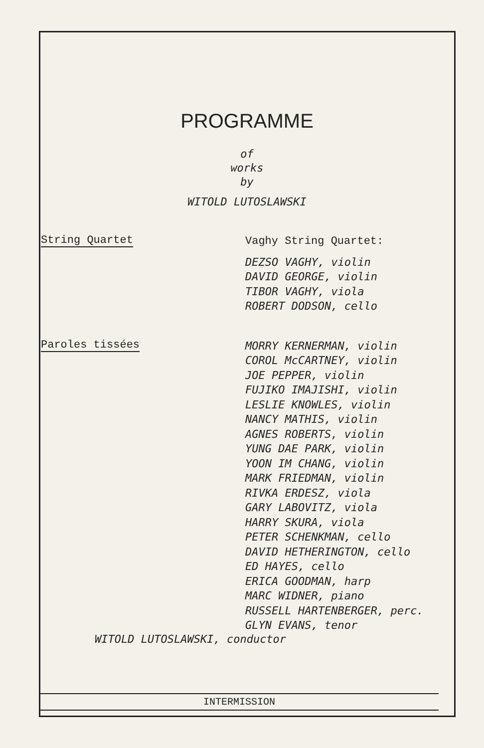PROGRAMME
of
works
by
WITOLD LUTOSLAWSKI
String Quartet
Vaghy String Quartet:
DEZSO VAGHY, violin
DAVID GEORGE, violin
TIBOR VAGHY, viola
ROBERT DODSON, cello
Paroles tissées
MORRY KERNERMAN, violin
COROL McCARTNEY, violin
JOE PEPPER, violin
FUJIKO IMAJISHI, violin
LESLIE KNOWLES, violin
NANCY MATHIS, violin
AGNES ROBERTS, violin
YUNG DAE PARK, violin
YOON IM CHANG, violin
MARK FRIEDMAN, violin
RIVKA ERDESZ, viola
GARY LABOVITZ, viola
HARRY SKURA, viola
PETER SCHENKMAN, cello
DAVID HETHERINGTON, cello
ED HAYES, cello
ERICA GOODMAN, harp
MARC WIDNER, piano
RUSSELL HARTENBERGER, perc.
GLYN EVANS, tenor
WITOLD LUTOSLAWSKI, conductor
INTERMISSION